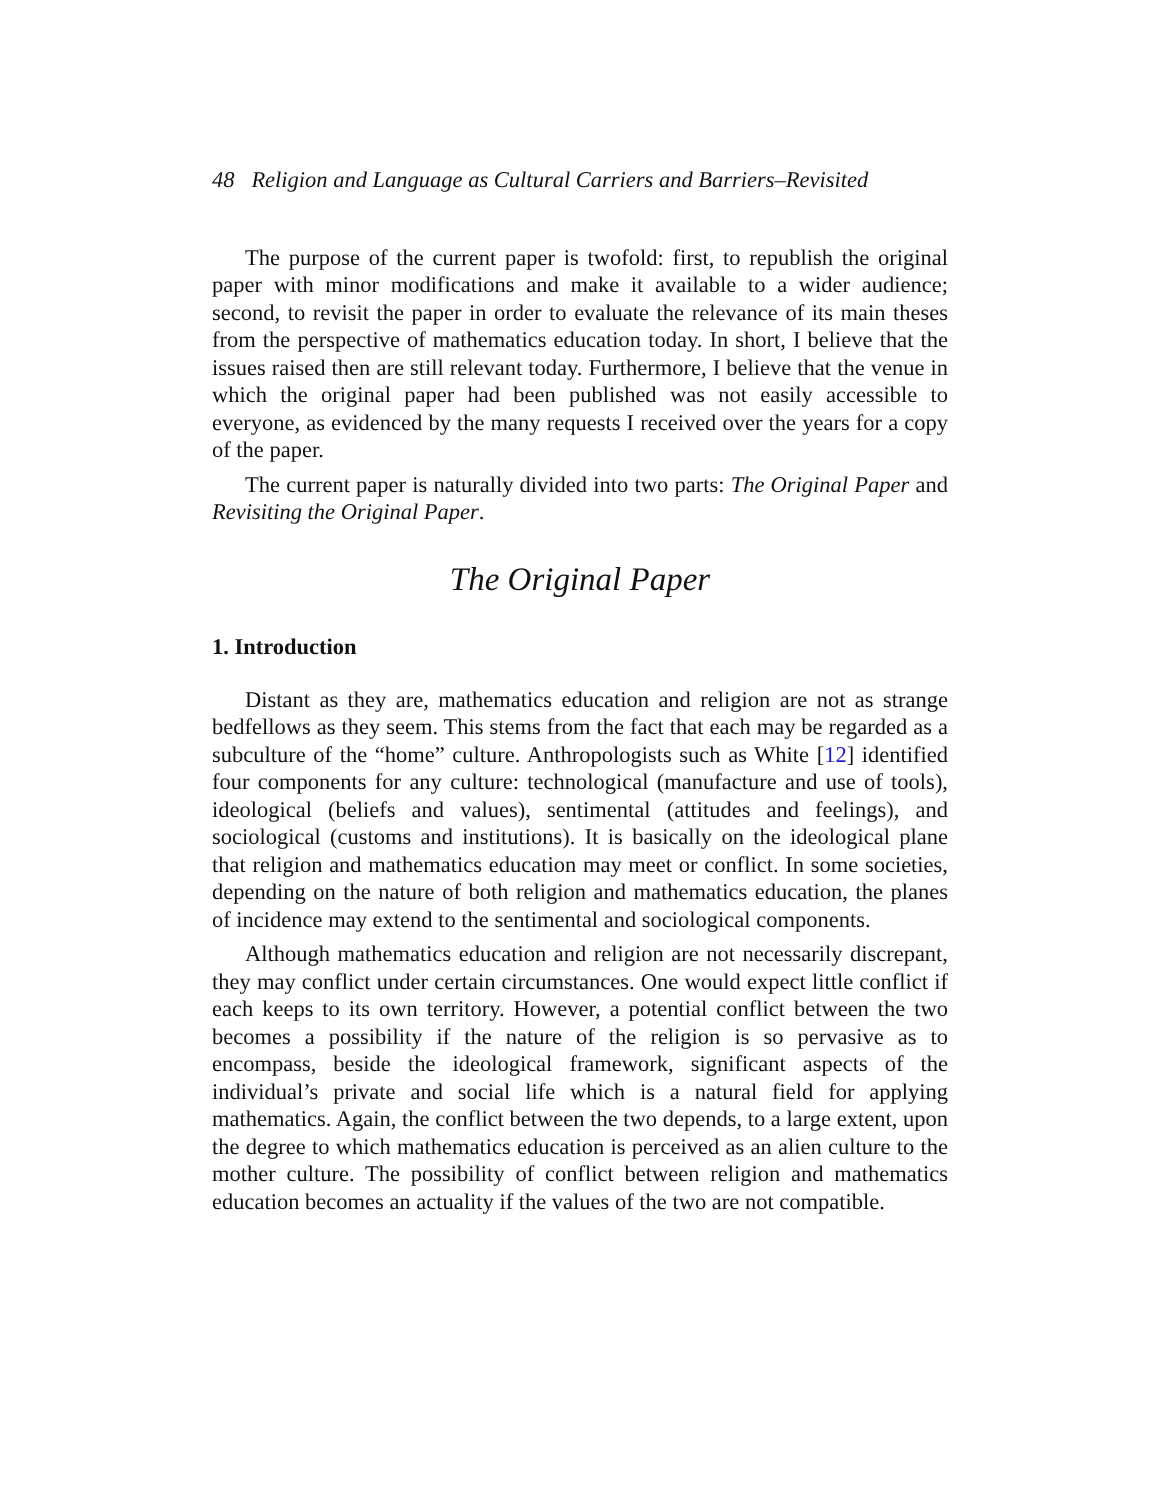48 Religion and Language as Cultural Carriers and Barriers–Revisited
The purpose of the current paper is twofold: first, to republish the original paper with minor modifications and make it available to a wider audience; second, to revisit the paper in order to evaluate the relevance of its main theses from the perspective of mathematics education today. In short, I believe that the issues raised then are still relevant today. Furthermore, I believe that the venue in which the original paper had been published was not easily accessible to everyone, as evidenced by the many requests I received over the years for a copy of the paper.
The current paper is naturally divided into two parts: The Original Paper and Revisiting the Original Paper.
The Original Paper
1. Introduction
Distant as they are, mathematics education and religion are not as strange bedfellows as they seem. This stems from the fact that each may be regarded as a subculture of the “home” culture. Anthropologists such as White [12] identified four components for any culture: technological (manufacture and use of tools), ideological (beliefs and values), sentimental (attitudes and feelings), and sociological (customs and institutions). It is basically on the ideological plane that religion and mathematics education may meet or conflict. In some societies, depending on the nature of both religion and mathematics education, the planes of incidence may extend to the sentimental and sociological components.
Although mathematics education and religion are not necessarily discrepant, they may conflict under certain circumstances. One would expect little conflict if each keeps to its own territory. However, a potential conflict between the two becomes a possibility if the nature of the religion is so pervasive as to encompass, beside the ideological framework, significant aspects of the individual’s private and social life which is a natural field for applying mathematics. Again, the conflict between the two depends, to a large extent, upon the degree to which mathematics education is perceived as an alien culture to the mother culture. The possibility of conflict between religion and mathematics education becomes an actuality if the values of the two are not compatible.